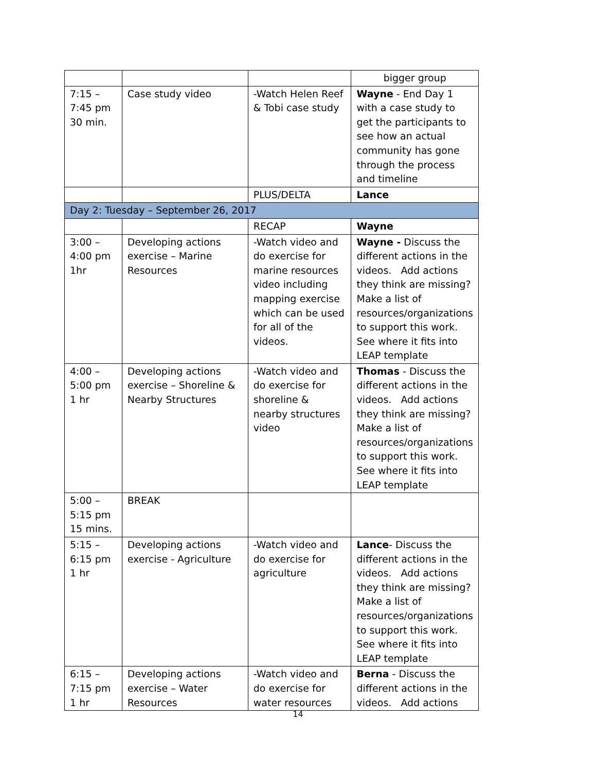| | | | bigger group |
| 7:15 – 7:45 pm 30 min. | Case study video | -Watch Helen Reef & Tobi case study | Wayne - End Day 1 with a case study to get the participants to see how an actual community has gone through the process and timeline |
| | | PLUS/DELTA | Lance |
| Day 2: Tuesday – September 26, 2017 | | | |
| | | RECAP | Wayne |
| 3:00 – 4:00 pm 1hr | Developing actions exercise – Marine Resources | -Watch video and do exercise for marine resources video including mapping exercise which can be used for all of the videos. | Wayne - Discuss the different actions in the videos. Add actions they think are missing? Make a list of resources/organizations to support this work. See where it fits into LEAP template |
| 4:00 – 5:00 pm 1 hr | Developing actions exercise – Shoreline & Nearby Structures | -Watch video and do exercise for shoreline & nearby structures video | Thomas - Discuss the different actions in the videos. Add actions they think are missing? Make a list of resources/organizations to support this work. See where it fits into LEAP template |
| 5:00 – 5:15 pm 15 mins. | BREAK | | |
| 5:15 – 6:15 pm 1 hr | Developing actions exercise - Agriculture | -Watch video and do exercise for agriculture | Lance - Discuss the different actions in the videos. Add actions they think are missing? Make a list of resources/organizations to support this work. See where it fits into LEAP template |
| 6:15 – 7:15 pm 1 hr | Developing actions exercise – Water Resources | -Watch video and do exercise for water resources | Berna - Discuss the different actions in the videos. Add actions |
14